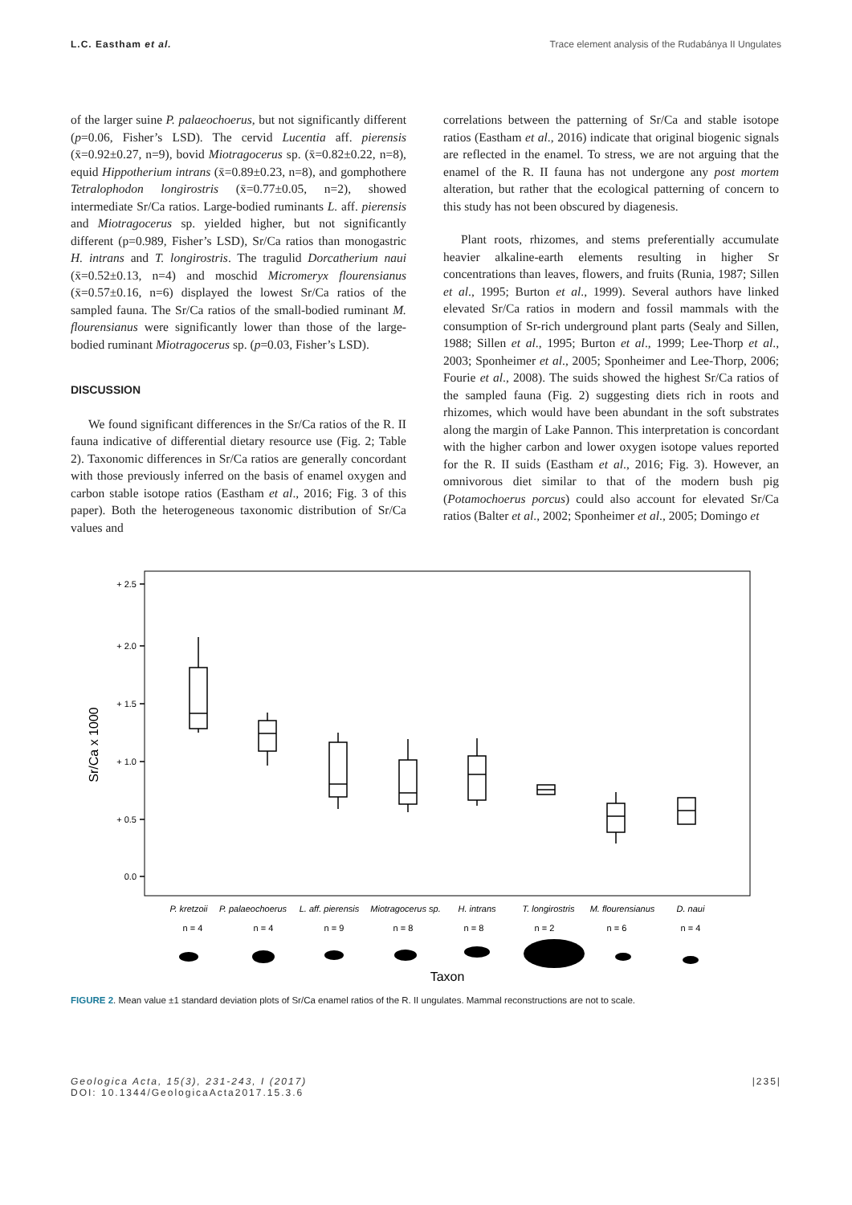L.C. Eastham et al. Trace element analysis of the Rudabánya II Ungulates
of the larger suine P. palaeochoerus, but not significantly different (p=0.06, Fisher’s LSD). The cervid Lucentia aff. pierensis (x̄=0.92±0.27, n=9), bovid Miotragocerus sp. (x̄=0.82±0.22, n=8), equid Hippotherium intrans (x̄=0.89±0.23, n=8), and gomphothere Tetralophodon longirostris (x̄=0.77±0.05, n=2), showed intermediate Sr/Ca ratios. Large-bodied ruminants L. aff. pierensis and Miotragocerus sp. yielded higher, but not significantly different (p=0.989, Fisher’s LSD), Sr/Ca ratios than monogastric H. intrans and T. longirostris. The tragulid Dorcatherium naui (x̄=0.52±0.13, n=4) and moschid Micromeryx flourensianus (x̄=0.57±0.16, n=6) displayed the lowest Sr/Ca ratios of the sampled fauna. The Sr/Ca ratios of the small-bodied ruminant M. flourensianus were significantly lower than those of the large-bodied ruminant Miotragocerus sp. (p=0.03, Fisher’s LSD).
DISCUSSION
We found significant differences in the Sr/Ca ratios of the R. II fauna indicative of differential dietary resource use (Fig. 2; Table 2). Taxonomic differences in Sr/Ca ratios are generally concordant with those previously inferred on the basis of enamel oxygen and carbon stable isotope ratios (Eastham et al., 2016; Fig. 3 of this paper). Both the heterogeneous taxonomic distribution of Sr/Ca values and
correlations between the patterning of Sr/Ca and stable isotope ratios (Eastham et al., 2016) indicate that original biogenic signals are reflected in the enamel. To stress, we are not arguing that the enamel of the R. II fauna has not undergone any post mortem alteration, but rather that the ecological patterning of concern to this study has not been obscured by diagenesis.
Plant roots, rhizomes, and stems preferentially accumulate heavier alkaline-earth elements resulting in higher Sr concentrations than leaves, flowers, and fruits (Runia, 1987; Sillen et al., 1995; Burton et al., 1999). Several authors have linked elevated Sr/Ca ratios in modern and fossil mammals with the consumption of Sr-rich underground plant parts (Sealy and Sillen, 1988; Sillen et al., 1995; Burton et al., 1999; Lee-Thorp et al., 2003; Sponheimer et al., 2005; Sponheimer and Lee-Thorp, 2006; Fourie et al., 2008). The suids showed the highest Sr/Ca ratios of the sampled fauna (Fig. 2) suggesting diets rich in roots and rhizomes, which would have been abundant in the soft substrates along the margin of Lake Pannon. This interpretation is concordant with the higher carbon and lower oxygen isotope values reported for the R. II suids (Eastham et al., 2016; Fig. 3). However, an omnivorous diet similar to that of the modern bush pig (Potamochoerus porcus) could also account for elevated Sr/Ca ratios (Balter et al., 2002; Sponheimer et al., 2005; Domingo et
+ 2.5
+ 2.0
+ 1.5
+ 1.0
+ 0.5
0.0
Sr/Ca x 1000
P. kretzoii
P. palaeochoerus
L. aff. pierensis
Miotragocerus sp.
H. intrans
T. longirostris
M. flourensianus
D. naui
n = 4
n = 4
n = 9
n = 8
n = 8
n = 2
n = 6
n = 4
Taxon
FIGURE 2. Mean value ±1 standard deviation plots of Sr/Ca enamel ratios of the R. II ungulates. Mammal reconstructions are not to scale.
Geologica Acta, 15(3), 231-243, I (2017)
DOI: 10.1344/GeologicaActa2017.15.3.6 |235|